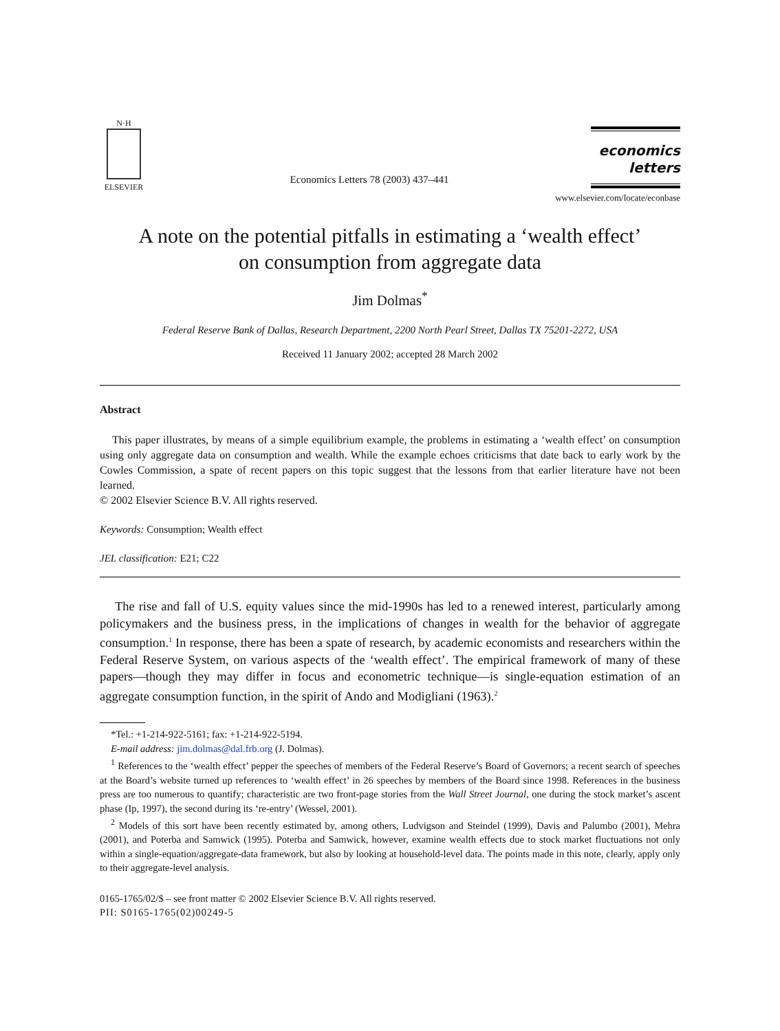N·H
ELSEVIER
Economics Letters 78 (2003) 437–441
economics
letters
www.elsevier.com/locate/econbase
A note on the potential pitfalls in estimating a ‘wealth effect’
on consumption from aggregate data
Jim Dolmas<sup>*</sup>
Federal Reserve Bank of Dallas, Research Department, 2200 North Pearl Street, Dallas TX 75201-2272, USA
Received 11 January 2002; accepted 28 March 2002
Abstract
This paper illustrates, by means of a simple equilibrium example, the problems in estimating a ‘wealth effect’ on consumption using only aggregate data on consumption and wealth. While the example echoes criticisms that date back to early work by the Cowles Commission, a spate of recent papers on this topic suggest that the lessons from that earlier literature have not been learned.
© 2002 Elsevier Science B.V. All rights reserved.
Keywords: Consumption; Wealth effect
JEL classification: E21; C22
The rise and fall of U.S. equity values since the mid-1990s has led to a renewed interest, particularly among policymakers and the business press, in the implications of changes in wealth for the behavior of aggregate consumption.<sup>1</sup> In response, there has been a spate of research, by academic economists and researchers within the Federal Reserve System, on various aspects of the ‘wealth effect’. The empirical framework of many of these papers—though they may differ in focus and econometric technique—is single-equation estimation of an aggregate consumption function, in the spirit of Ando and Modigliani (1963).<sup>2</sup>
*Tel.: +1-214-922-5161; fax: +1-214-922-5194.
E-mail address: jim.dolmas@dal.frb.org (J. Dolmas).
<sup>1</sup> References to the ‘wealth effect’ pepper the speeches of members of the Federal Reserve’s Board of Governors; a recent search of speeches at the Board’s website turned up references to ‘wealth effect’ in 26 speeches by members of the Board since 1998. References in the business press are too numerous to quantify; characteristic are two front-page stories from the Wall Street Journal, one during the stock market’s ascent phase (Ip, 1997), the second during its ‘re-entry’ (Wessel, 2001).
<sup>2</sup> Models of this sort have been recently estimated by, among others, Ludvigson and Steindel (1999), Davis and Palumbo (2001), Mehra (2001), and Poterba and Samwick (1995). Poterba and Samwick, however, examine wealth effects due to stock market fluctuations not only within a single-equation/aggregate-data framework, but also by looking at household-level data. The points made in this note, clearly, apply only to their aggregate-level analysis.
0165-1765/02/$ – see front matter © 2002 Elsevier Science B.V. All rights reserved.
PII: S0165-1765(02)00249-5